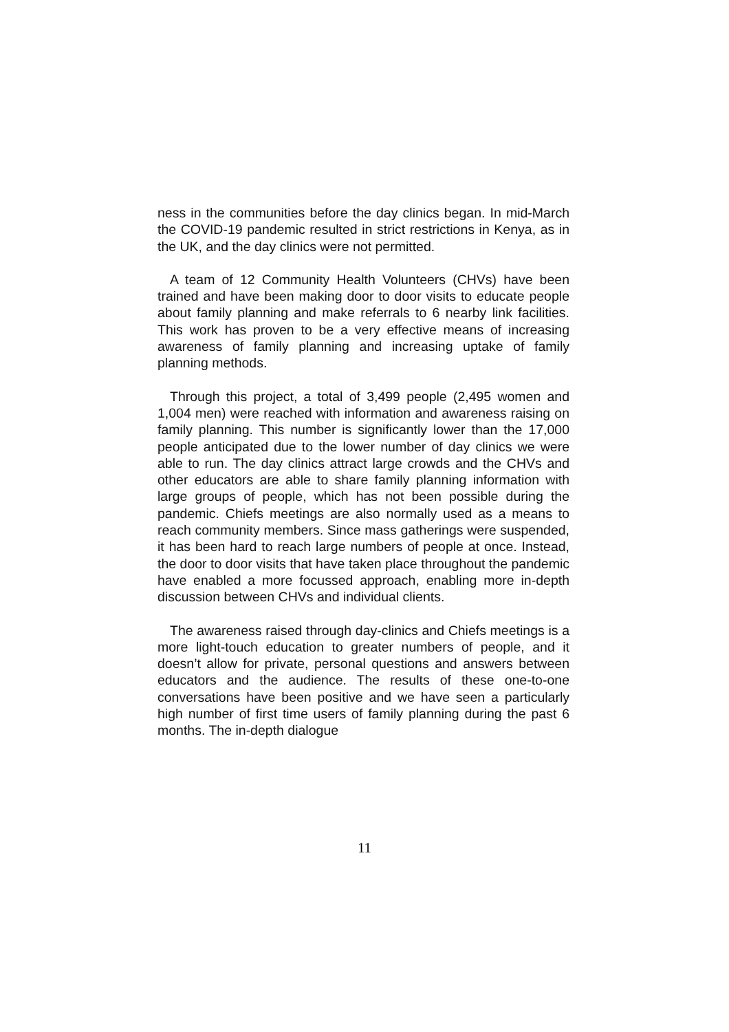ness in the communities before the day clinics began. In mid-March the COVID-19 pandemic resulted in strict restrictions in Kenya, as in the UK, and the day clinics were not permitted.
A team of 12 Community Health Volunteers (CHVs) have been trained and have been making door to door visits to educate people about family planning and make referrals to 6 nearby link facilities. This work has proven to be a very effective means of increasing awareness of family planning and increasing uptake of family planning methods.
Through this project, a total of 3,499 people (2,495 women and 1,004 men) were reached with information and awareness raising on family planning. This number is significantly lower than the 17,000 people anticipated due to the lower number of day clinics we were able to run. The day clinics attract large crowds and the CHVs and other educators are able to share family planning information with large groups of people, which has not been possible during the pandemic. Chiefs meetings are also normally used as a means to reach community members. Since mass gatherings were suspended, it has been hard to reach large numbers of people at once. Instead, the door to door visits that have taken place throughout the pandemic have enabled a more focussed approach, enabling more in-depth discussion between CHVs and individual clients.
The awareness raised through day-clinics and Chiefs meetings is a more light-touch education to greater numbers of people, and it doesn’t allow for private, personal questions and answers between educators and the audience. The results of these one-to-one conversations have been positive and we have seen a particularly high number of first time users of family planning during the past 6 months. The in-depth dialogue
11